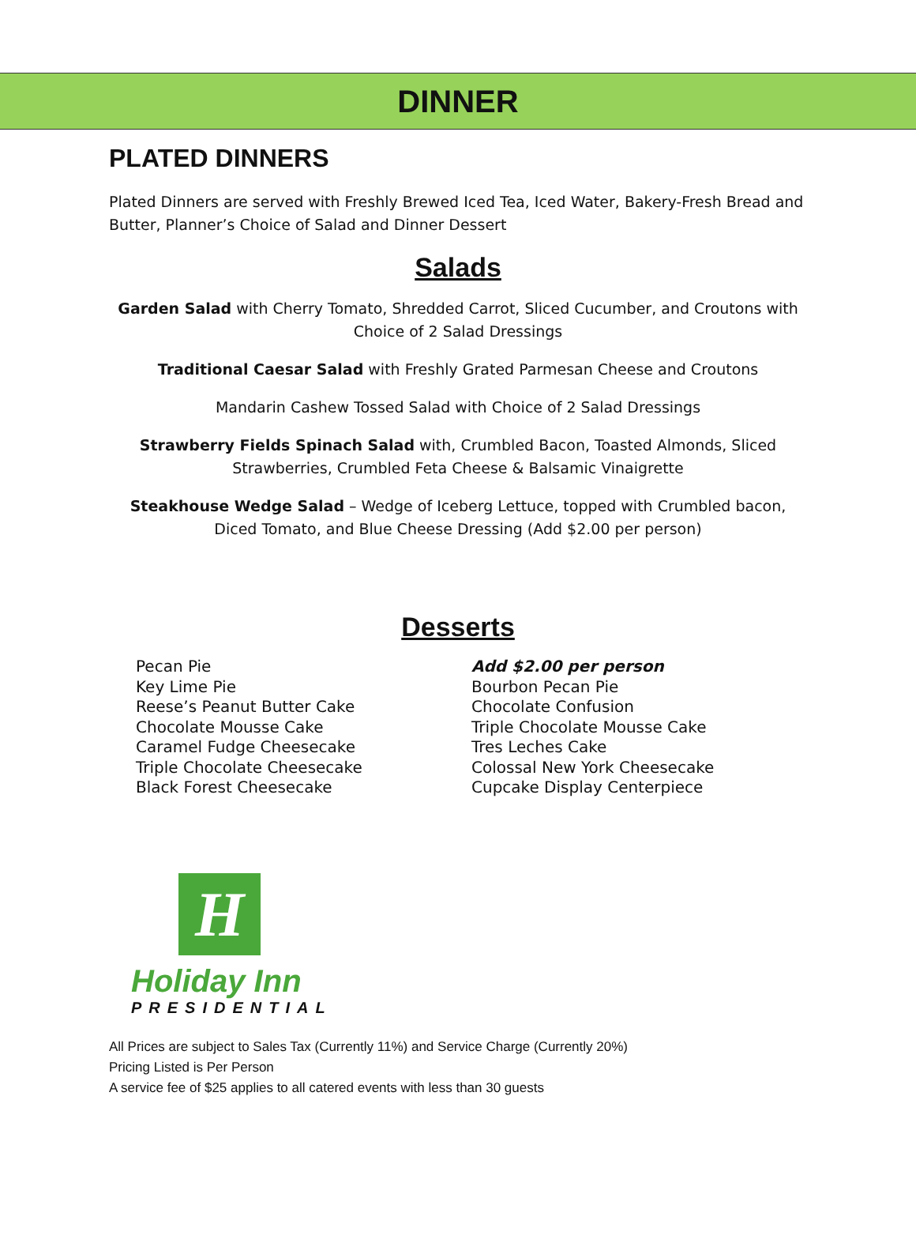DINNER
PLATED DINNERS
Plated Dinners are served with Freshly Brewed Iced Tea, Iced Water, Bakery-Fresh Bread and Butter, Planner’s Choice of Salad and Dinner Dessert
Salads
Garden Salad with Cherry Tomato, Shredded Carrot, Sliced Cucumber, and Croutons with Choice of 2 Salad Dressings
Traditional Caesar Salad with Freshly Grated Parmesan Cheese and Croutons
Mandarin Cashew Tossed Salad with Choice of 2 Salad Dressings
Strawberry Fields Spinach Salad with, Crumbled Bacon, Toasted Almonds, Sliced Strawberries, Crumbled Feta Cheese & Balsamic Vinaigrette
Steakhouse Wedge Salad – Wedge of Iceberg Lettuce, topped with Crumbled bacon, Diced Tomato, and Blue Cheese Dressing (Add $2.00 per person)
Desserts
Pecan Pie
Key Lime Pie
Reese’s Peanut Butter Cake
Chocolate Mousse Cake
Caramel Fudge Cheesecake
Triple Chocolate Cheesecake
Black Forest Cheesecake
Add $2.00 per person
Bourbon Pecan Pie
Chocolate Confusion
Triple Chocolate Mousse Cake
Tres Leches Cake
Colossal New York Cheesecake
Cupcake Display Centerpiece
H
Holiday Inn
PRESIDENTIAL
All Prices are subject to Sales Tax (Currently 11%) and Service Charge (Currently 20%)
Pricing Listed is Per Person
A service fee of $25 applies to all catered events with less than 30 guests